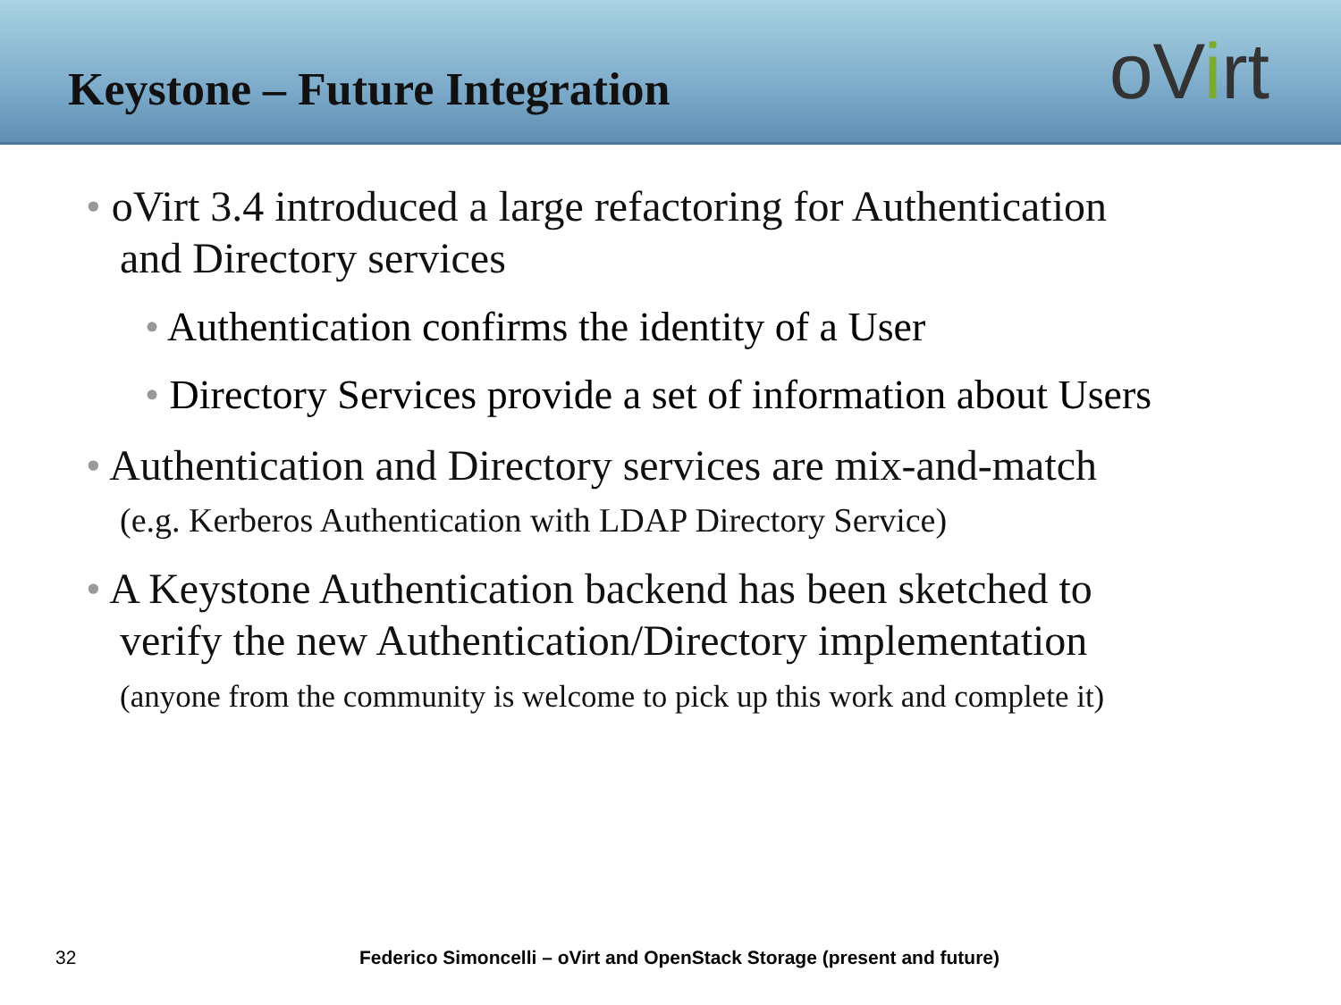Keystone – Future Integration
oVirt
• oVirt 3.4 introduced a large refactoring for Authentication
and Directory services
• Authentication confirms the identity of a User
• Directory Services provide a set of information about Users
• Authentication and Directory services are mix-and-match
(e.g. Kerberos Authentication with LDAP Directory Service)
• A Keystone Authentication backend has been sketched to
verify the new Authentication/Directory implementation
(anyone from the community is welcome to pick up this work and complete it)
32
Federico Simoncelli – oVirt and OpenStack Storage (present and future)